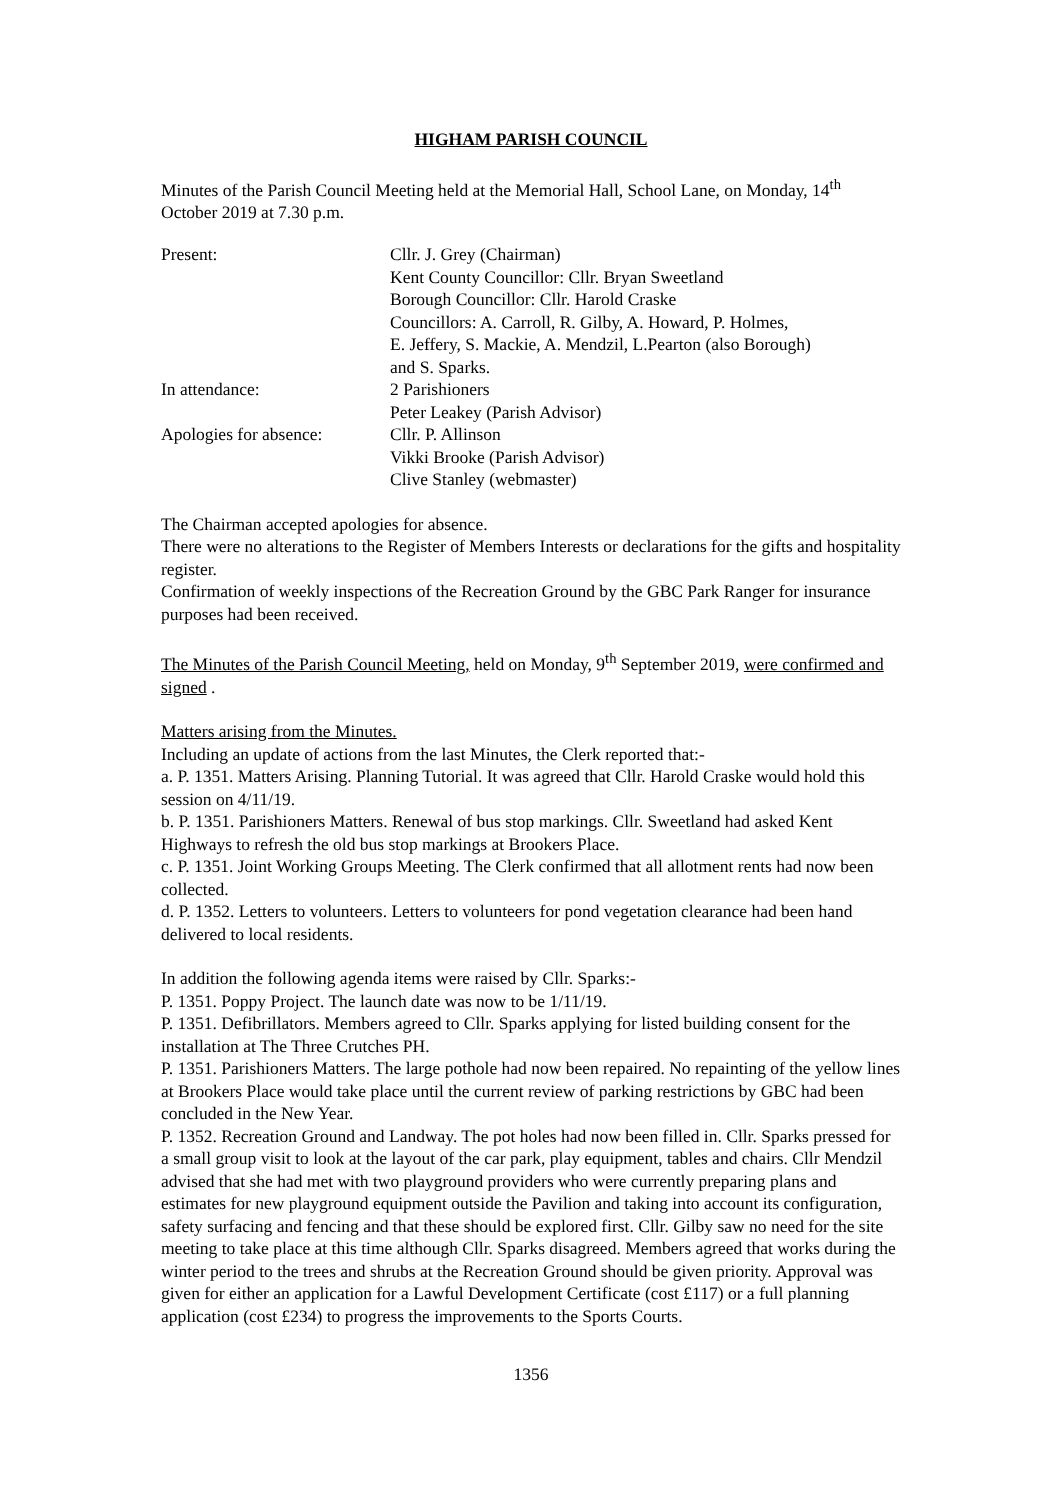HIGHAM PARISH COUNCIL
Minutes of the Parish Council Meeting held at the Memorial Hall, School Lane, on Monday, 14<sup>th</sup> October 2019 at 7.30 p.m.
| Present: | Cllr. J. Grey (Chairman) Kent County Councillor: Cllr. Bryan Sweetland Borough Councillor: Cllr. Harold Craske Councillors: A. Carroll, R. Gilby, A. Howard, P. Holmes, E. Jeffery, S. Mackie, A. Mendzil, L.Pearton (also Borough) and S. Sparks. |
| In attendance: | 2 Parishioners Peter Leakey (Parish Advisor) |
| Apologies for absence: | Cllr. P. Allinson Vikki Brooke (Parish Advisor) Clive Stanley (webmaster) |
The Chairman accepted apologies for absence.
There were no alterations to the Register of Members Interests or declarations for the gifts and hospitality register.
Confirmation of weekly inspections of the Recreation Ground by the GBC Park Ranger for insurance purposes had been received.
The Minutes of the Parish Council Meeting, held on Monday, 9<sup>th</sup> September 2019, were confirmed and signed .
Matters arising from the Minutes.
Including an update of actions from the last Minutes, the Clerk reported that:-
a. P. 1351. Matters Arising. Planning Tutorial. It was agreed that Cllr. Harold Craske would hold this session on 4/11/19.
b. P. 1351. Parishioners Matters. Renewal of bus stop markings. Cllr. Sweetland had asked Kent Highways to refresh the old bus stop markings at Brookers Place.
c. P. 1351. Joint Working Groups Meeting. The Clerk confirmed that all allotment rents had now been collected.
d. P. 1352. Letters to volunteers. Letters to volunteers for pond vegetation clearance had been hand delivered to local residents.
In addition the following agenda items were raised by Cllr. Sparks:-
P. 1351. Poppy Project. The launch date was now to be 1/11/19.
P. 1351. Defibrillators. Members agreed to Cllr. Sparks applying for listed building consent for the installation at The Three Crutches PH.
P. 1351. Parishioners Matters. The large pothole had now been repaired. No repainting of the yellow lines at Brookers Place would take place until the current review of parking restrictions by GBC had been concluded in the New Year.
P. 1352. Recreation Ground and Landway. The pot holes had now been filled in. Cllr. Sparks pressed for a small group visit to look at the layout of the car park, play equipment, tables and chairs. Cllr Mendzil advised that she had met with two playground providers who were currently preparing plans and estimates for new playground equipment outside the Pavilion and taking into account its configuration, safety surfacing and fencing and that these should be explored first. Cllr. Gilby saw no need for the site meeting to take place at this time although Cllr. Sparks disagreed. Members agreed that works during the winter period to the trees and shrubs at the Recreation Ground should be given priority. Approval was given for either an application for a Lawful Development Certificate (cost £117) or a full planning application (cost £234) to progress the improvements to the Sports Courts.
1356